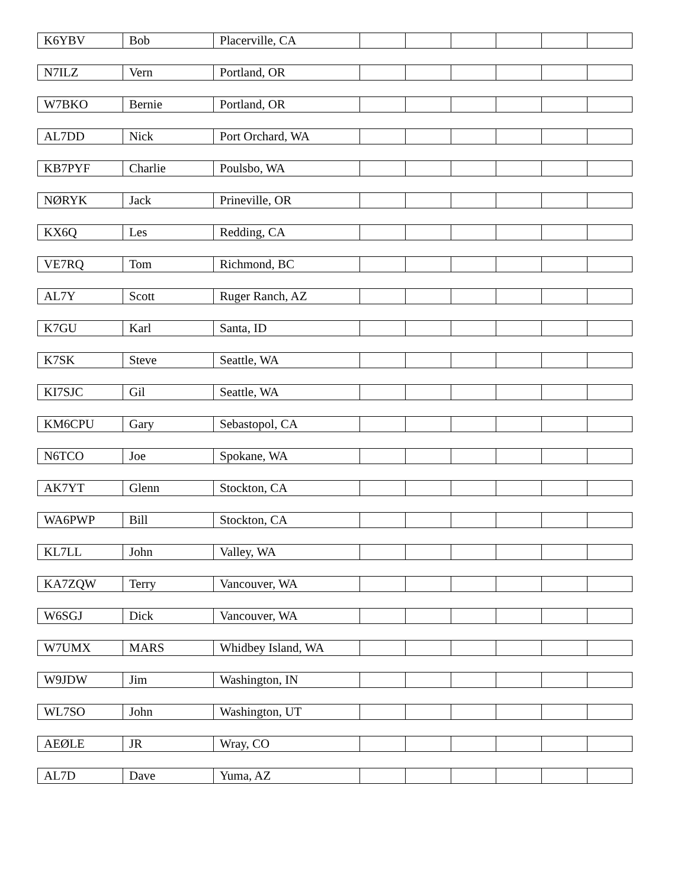| K6YBV | Bob | Placerville, CA | | | | | | |
| N7ILZ | Vern | Portland, OR | | | | | | |
| W7BKO | Bernie | Portland, OR | | | | | | |
| AL7DD | Nick | Port Orchard, WA | | | | | | |
| KB7PYF | Charlie | Poulsbo, WA | | | | | | |
| NØRYK | Jack | Prineville, OR | | | | | | |
| KX6Q | Les | Redding, CA | | | | | | |
| VE7RQ | Tom | Richmond, BC | | | | | | |
| AL7Y | Scott | Ruger Ranch, AZ | | | | | | |
| K7GU | Karl | Santa, ID | | | | | | |
| K7SK | Steve | Seattle, WA | | | | | | |
| KI7SJC | Gil | Seattle, WA | | | | | | |
| KM6CPU | Gary | Sebastopol, CA | | | | | | |
| N6TCO | Joe | Spokane, WA | | | | | | |
| AK7YT | Glenn | Stockton, CA | | | | | | |
| WA6PWP | Bill | Stockton, CA | | | | | | |
| KL7LL | John | Valley, WA | | | | | | |
| KA7ZQW | Terry | Vancouver, WA | | | | | | |
| W6SGJ | Dick | Vancouver, WA | | | | | | |
| W7UMX | MARS | Whidbey Island, WA | | | | | | |
| W9JDW | Jim | Washington, IN | | | | | | |
| WL7SO | John | Washington, UT | | | | | | |
| AEØLE | JR | Wray, CO | | | | | | |
| AL7D | Dave | Yuma, AZ | | | | | | |